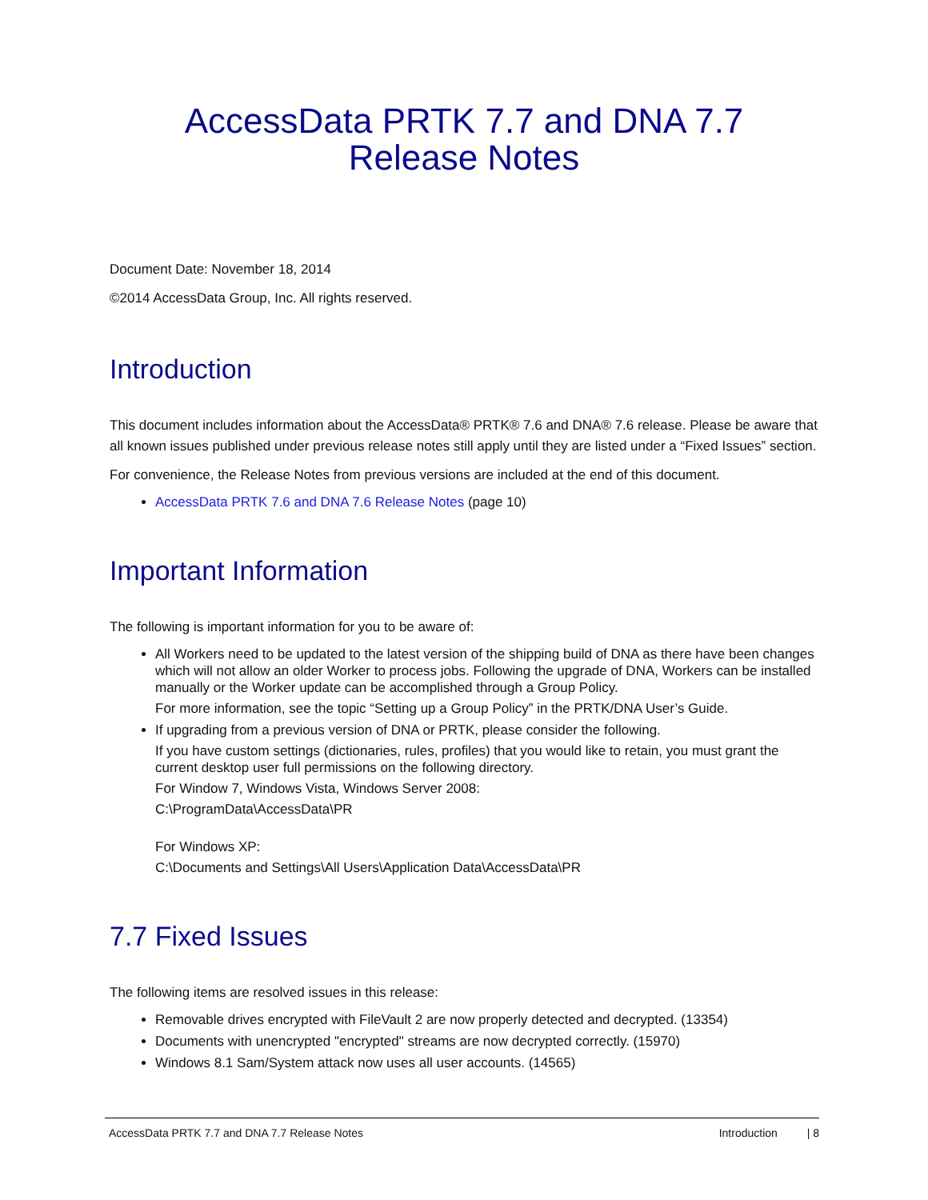AccessData PRTK 7.7 and DNA 7.7
Release Notes
Document Date: November 18, 2014
©2014 AccessData Group, Inc. All rights reserved.
Introduction
This document includes information about the AccessData® PRTK® 7.6 and DNA® 7.6 release. Please be aware that all known issues published under previous release notes still apply until they are listed under a “Fixed Issues” section.
For convenience, the Release Notes from previous versions are included at the end of this document.
AccessData PRTK 7.6 and DNA 7.6 Release Notes (page 10)
Important Information
The following is important information for you to be aware of:
All Workers need to be updated to the latest version of the shipping build of DNA as there have been changes which will not allow an older Worker to process jobs. Following the upgrade of DNA, Workers can be installed manually or the Worker update can be accomplished through a Group Policy.
For more information, see the topic “Setting up a Group Policy” in the PRTK/DNA User’s Guide.
If upgrading from a previous version of DNA or PRTK, please consider the following.
If you have custom settings (dictionaries, rules, profiles) that you would like to retain, you must grant the current desktop user full permissions on the following directory.
For Window 7, Windows Vista, Windows Server 2008:
C:\ProgramData\AccessData\PR
For Windows XP:
C:\Documents and Settings\All Users\Application Data\AccessData\PR
7.7 Fixed Issues
The following items are resolved issues in this release:
Removable drives encrypted with FileVault 2 are now properly detected and decrypted. (13354)
Documents with unencrypted "encrypted" streams are now decrypted correctly. (15970)
Windows 8.1 Sam/System attack now uses all user accounts. (14565)
AccessData PRTK 7.7 and DNA 7.7 Release Notes Introduction | 8